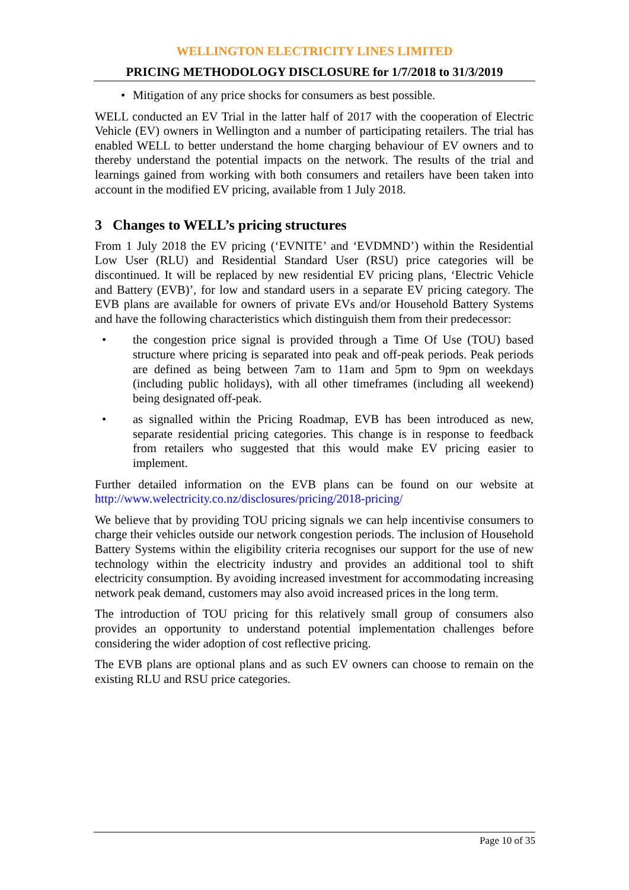WELLINGTON ELECTRICITY LINES LIMITED
PRICING METHODOLOGY DISCLOSURE for 1/7/2018 to 31/3/2019
• Mitigation of any price shocks for consumers as best possible.
WELL conducted an EV Trial in the latter half of 2017 with the cooperation of Electric Vehicle (EV) owners in Wellington and a number of participating retailers. The trial has enabled WELL to better understand the home charging behaviour of EV owners and to thereby understand the potential impacts on the network. The results of the trial and learnings gained from working with both consumers and retailers have been taken into account in the modified EV pricing, available from 1 July 2018.
3 Changes to WELL’s pricing structures
From 1 July 2018 the EV pricing (‘EVNITE’ and ‘EVDMND’) within the Residential Low User (RLU) and Residential Standard User (RSU) price categories will be discontinued. It will be replaced by new residential EV pricing plans, ‘Electric Vehicle and Battery (EVB)’, for low and standard users in a separate EV pricing category. The EVB plans are available for owners of private EVs and/or Household Battery Systems and have the following characteristics which distinguish them from their predecessor:
• the congestion price signal is provided through a Time Of Use (TOU) based structure where pricing is separated into peak and off-peak periods. Peak periods are defined as being between 7am to 11am and 5pm to 9pm on weekdays (including public holidays), with all other timeframes (including all weekend) being designated off-peak.
• as signalled within the Pricing Roadmap, EVB has been introduced as new, separate residential pricing categories. This change is in response to feedback from retailers who suggested that this would make EV pricing easier to implement.
Further detailed information on the EVB plans can be found on our website at http://www.welectricity.co.nz/disclosures/pricing/2018-pricing/
We believe that by providing TOU pricing signals we can help incentivise consumers to charge their vehicles outside our network congestion periods. The inclusion of Household Battery Systems within the eligibility criteria recognises our support for the use of new technology within the electricity industry and provides an additional tool to shift electricity consumption. By avoiding increased investment for accommodating increasing network peak demand, customers may also avoid increased prices in the long term.
The introduction of TOU pricing for this relatively small group of consumers also provides an opportunity to understand potential implementation challenges before considering the wider adoption of cost reflective pricing.
The EVB plans are optional plans and as such EV owners can choose to remain on the existing RLU and RSU price categories.
Page 10 of 35